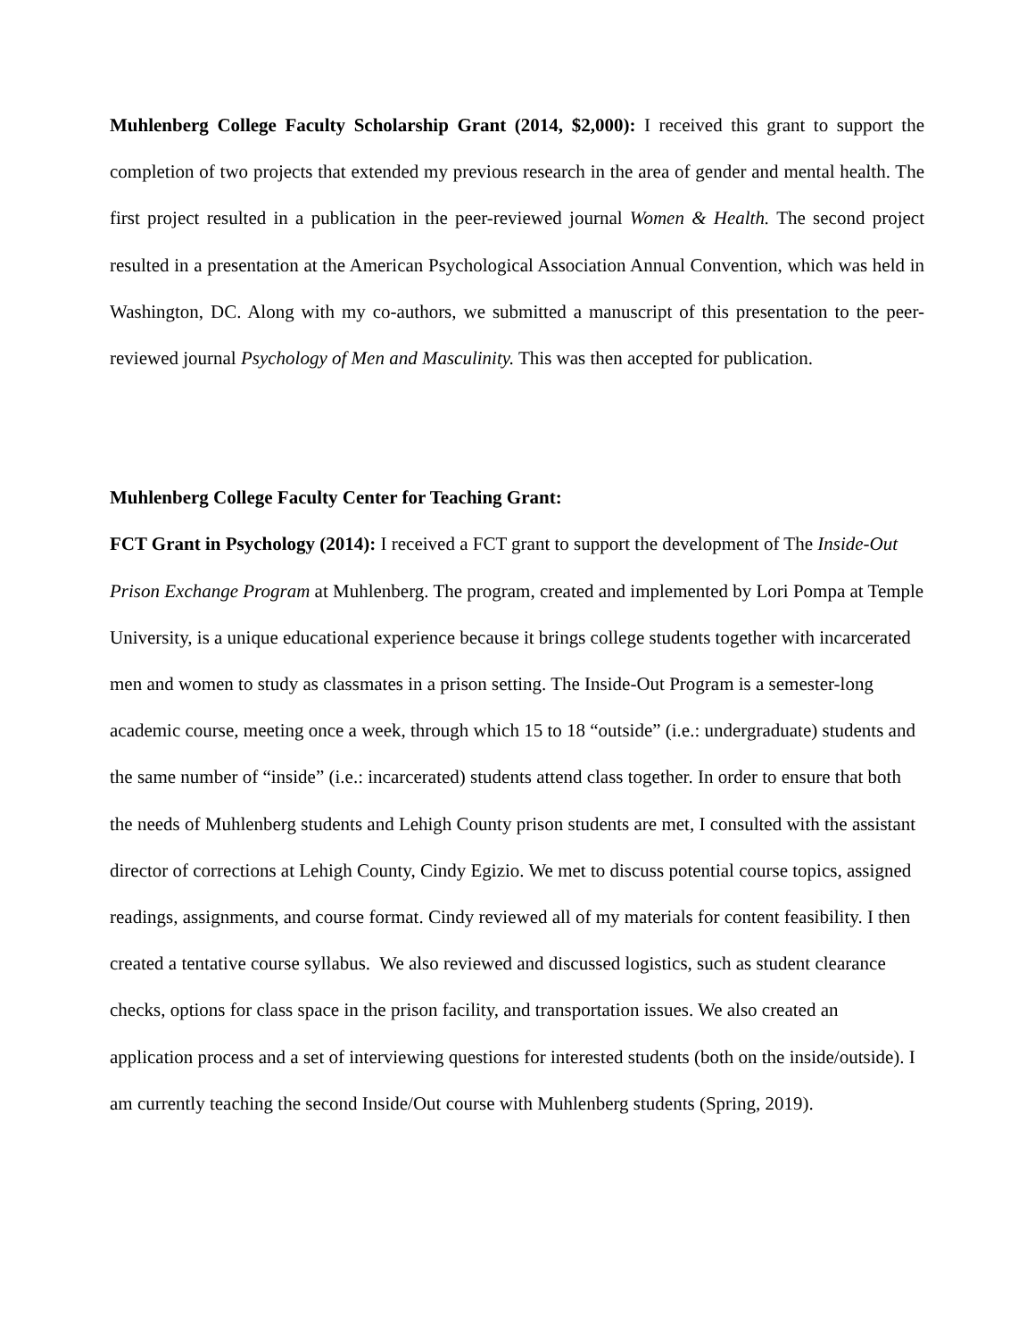Muhlenberg College Faculty Scholarship Grant (2014, $2,000): I received this grant to support the completion of two projects that extended my previous research in the area of gender and mental health. The first project resulted in a publication in the peer-reviewed journal Women & Health. The second project resulted in a presentation at the American Psychological Association Annual Convention, which was held in Washington, DC. Along with my co-authors, we submitted a manuscript of this presentation to the peer-reviewed journal Psychology of Men and Masculinity. This was then accepted for publication.
Muhlenberg College Faculty Center for Teaching Grant:
FCT Grant in Psychology (2014): I received a FCT grant to support the development of The Inside-Out Prison Exchange Program at Muhlenberg. The program, created and implemented by Lori Pompa at Temple University, is a unique educational experience because it brings college students together with incarcerated men and women to study as classmates in a prison setting. The Inside-Out Program is a semester-long academic course, meeting once a week, through which 15 to 18 “outside” (i.e.: undergraduate) students and the same number of “inside” (i.e.: incarcerated) students attend class together. In order to ensure that both the needs of Muhlenberg students and Lehigh County prison students are met, I consulted with the assistant director of corrections at Lehigh County, Cindy Egizio. We met to discuss potential course topics, assigned readings, assignments, and course format. Cindy reviewed all of my materials for content feasibility. I then created a tentative course syllabus. We also reviewed and discussed logistics, such as student clearance checks, options for class space in the prison facility, and transportation issues. We also created an application process and a set of interviewing questions for interested students (both on the inside/outside). I am currently teaching the second Inside/Out course with Muhlenberg students (Spring, 2019).